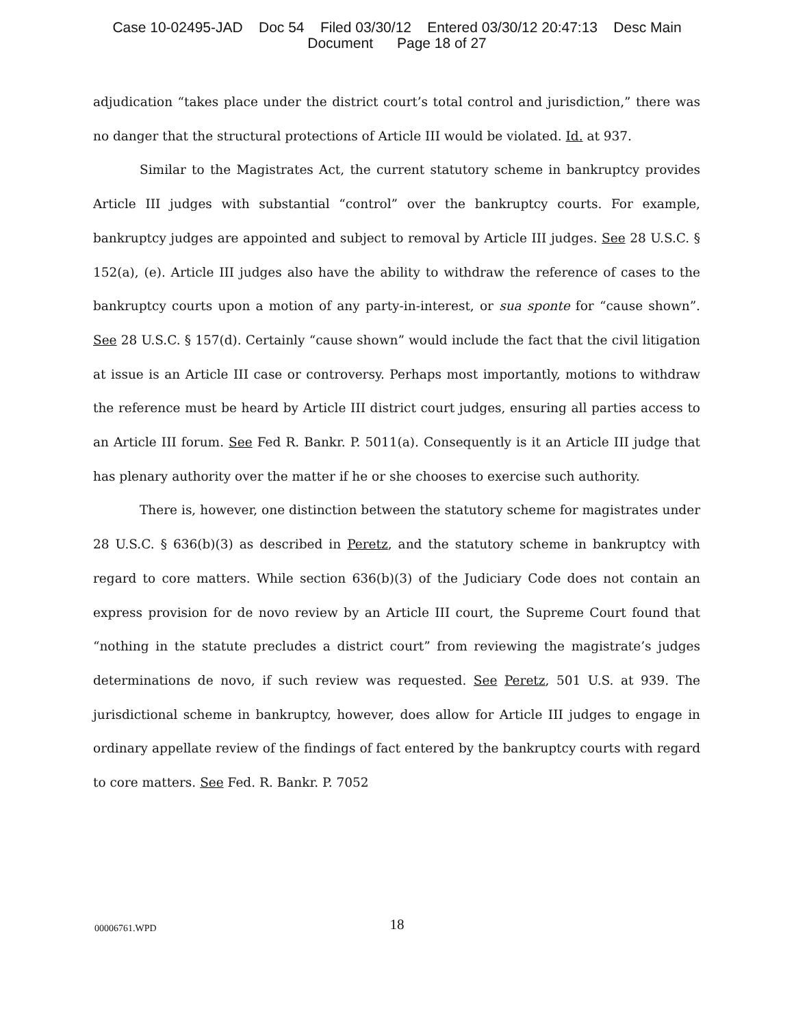Case 10-02495-JAD Doc 54 Filed 03/30/12 Entered 03/30/12 20:47:13 Desc Main
Document Page 18 of 27
adjudication “takes place under the district court’s total control and jurisdiction,” there was no danger that the structural protections of Article III would be violated. Id. at 937.
Similar to the Magistrates Act, the current statutory scheme in bankruptcy provides Article III judges with substantial “control” over the bankruptcy courts. For example, bankruptcy judges are appointed and subject to removal by Article III judges. See 28 U.S.C. § 152(a), (e). Article III judges also have the ability to withdraw the reference of cases to the bankruptcy courts upon a motion of any party-in-interest, or sua sponte for “cause shown”. See 28 U.S.C. § 157(d). Certainly “cause shown” would include the fact that the civil litigation at issue is an Article III case or controversy. Perhaps most importantly, motions to withdraw the reference must be heard by Article III district court judges, ensuring all parties access to an Article III forum. See Fed R. Bankr. P. 5011(a). Consequently is it an Article III judge that has plenary authority over the matter if he or she chooses to exercise such authority.
There is, however, one distinction between the statutory scheme for magistrates under 28 U.S.C. § 636(b)(3) as described in Peretz, and the statutory scheme in bankruptcy with regard to core matters. While section 636(b)(3) of the Judiciary Code does not contain an express provision for de novo review by an Article III court, the Supreme Court found that “nothing in the statute precludes a district court” from reviewing the magistrate’s judges determinations de novo, if such review was requested. See Peretz, 501 U.S. at 939. The jurisdictional scheme in bankruptcy, however, does allow for Article III judges to engage in ordinary appellate review of the findings of fact entered by the bankruptcy courts with regard to core matters. See Fed. R. Bankr. P. 7052
00006761.WPD
18